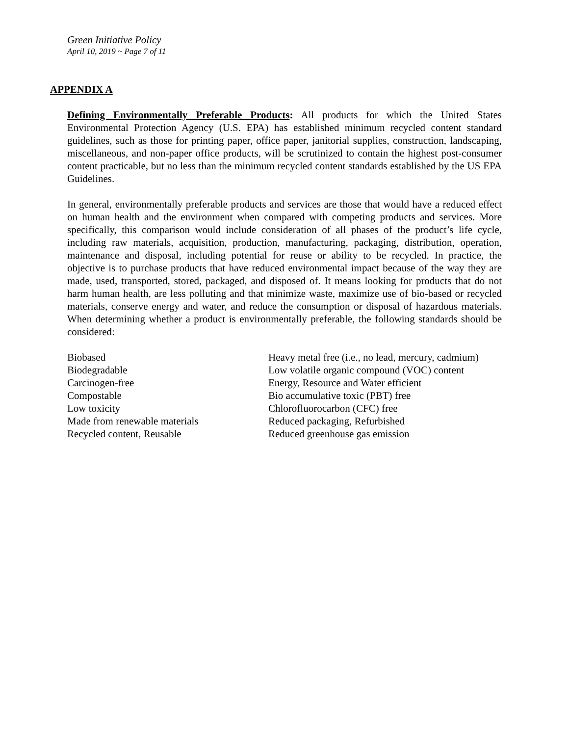Green Initiative Policy
April 10, 2019 ~ Page 7 of 11
APPENDIX A
Defining Environmentally Preferable Products: All products for which the United States Environmental Protection Agency (U.S. EPA) has established minimum recycled content standard guidelines, such as those for printing paper, office paper, janitorial supplies, construction, landscaping, miscellaneous, and non-paper office products, will be scrutinized to contain the highest post-consumer content practicable, but no less than the minimum recycled content standards established by the US EPA Guidelines.
In general, environmentally preferable products and services are those that would have a reduced effect on human health and the environment when compared with competing products and services. More specifically, this comparison would include consideration of all phases of the product’s life cycle, including raw materials, acquisition, production, manufacturing, packaging, distribution, operation, maintenance and disposal, including potential for reuse or ability to be recycled. In practice, the objective is to purchase products that have reduced environmental impact because of the way they are made, used, transported, stored, packaged, and disposed of. It means looking for products that do not harm human health, are less polluting and that minimize waste, maximize use of bio-based or recycled materials, conserve energy and water, and reduce the consumption or disposal of hazardous materials. When determining whether a product is environmentally preferable, the following standards should be considered:
Biobased
Biodegradable
Carcinogen-free
Compostable
Low toxicity
Made from renewable materials
Recycled content, Reusable
Heavy metal free (i.e., no lead, mercury, cadmium)
Low volatile organic compound (VOC) content
Energy, Resource and Water efficient
Bio accumulative toxic (PBT) free
Chlorofluorocarbon (CFC) free
Reduced packaging, Refurbished
Reduced greenhouse gas emission